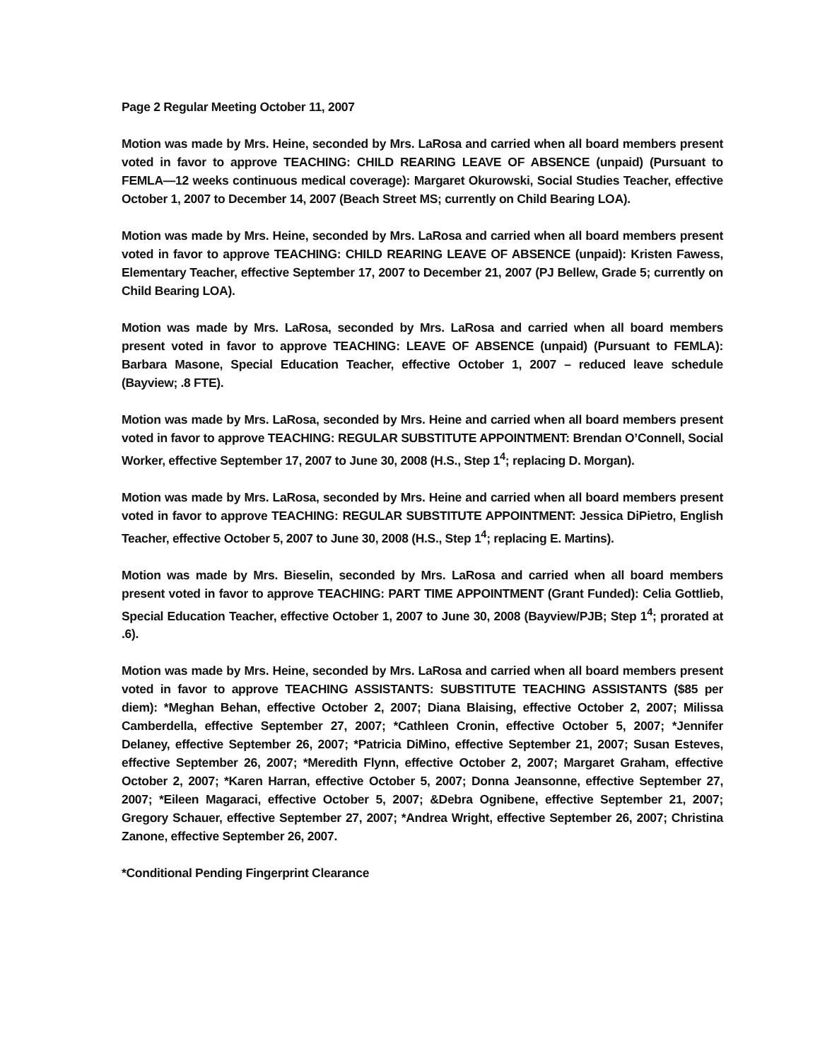Page 2 Regular Meeting October 11, 2007
Motion was made by Mrs. Heine, seconded by Mrs. LaRosa and carried when all board members present voted in favor to approve TEACHING: CHILD REARING LEAVE OF ABSENCE (unpaid) (Pursuant to FEMLA—12 weeks continuous medical coverage): Margaret Okurowski, Social Studies Teacher, effective October 1, 2007 to December 14, 2007 (Beach Street MS; currently on Child Bearing LOA).
Motion was made by Mrs. Heine, seconded by Mrs. LaRosa and carried when all board members present voted in favor to approve TEACHING: CHILD REARING LEAVE OF ABSENCE (unpaid): Kristen Fawess, Elementary Teacher, effective September 17, 2007 to December 21, 2007 (PJ Bellew, Grade 5; currently on Child Bearing LOA).
Motion was made by Mrs. LaRosa, seconded by Mrs. LaRosa and carried when all board members present voted in favor to approve TEACHING: LEAVE OF ABSENCE (unpaid) (Pursuant to FEMLA): Barbara Masone, Special Education Teacher, effective October 1, 2007 – reduced leave schedule (Bayview; .8 FTE).
Motion was made by Mrs. LaRosa, seconded by Mrs. Heine and carried when all board members present voted in favor to approve TEACHING: REGULAR SUBSTITUTE APPOINTMENT: Brendan O’Connell, Social Worker, effective September 17, 2007 to June 30, 2008 (H.S., Step 1<sup>4</sup>; replacing D. Morgan).
Motion was made by Mrs. LaRosa, seconded by Mrs. Heine and carried when all board members present voted in favor to approve TEACHING: REGULAR SUBSTITUTE APPOINTMENT: Jessica DiPietro, English Teacher, effective October 5, 2007 to June 30, 2008 (H.S., Step 1<sup>4</sup>; replacing E. Martins).
Motion was made by Mrs. Bieselin, seconded by Mrs. LaRosa and carried when all board members present voted in favor to approve TEACHING: PART TIME APPOINTMENT (Grant Funded): Celia Gottlieb, Special Education Teacher, effective October 1, 2007 to June 30, 2008 (Bayview/PJB; Step 1<sup>4</sup>; prorated at .6).
Motion was made by Mrs. Heine, seconded by Mrs. LaRosa and carried when all board members present voted in favor to approve TEACHING ASSISTANTS: SUBSTITUTE TEACHING ASSISTANTS ($85 per diem): *Meghan Behan, effective October 2, 2007; Diana Blaising, effective October 2, 2007; Milissa Camberdella, effective September 27, 2007; *Cathleen Cronin, effective October 5, 2007; *Jennifer Delaney, effective September 26, 2007; *Patricia DiMino, effective September 21, 2007; Susan Esteves, effective September 26, 2007; *Meredith Flynn, effective October 2, 2007; Margaret Graham, effective October 2, 2007; *Karen Harran, effective October 5, 2007; Donna Jeansonne, effective September 27, 2007; *Eileen Magaraci, effective October 5, 2007; &Debra Ognibene, effective September 21, 2007; Gregory Schauer, effective September 27, 2007; *Andrea Wright, effective September 26, 2007; Christina Zanone, effective September 26, 2007.
*Conditional Pending Fingerprint Clearance